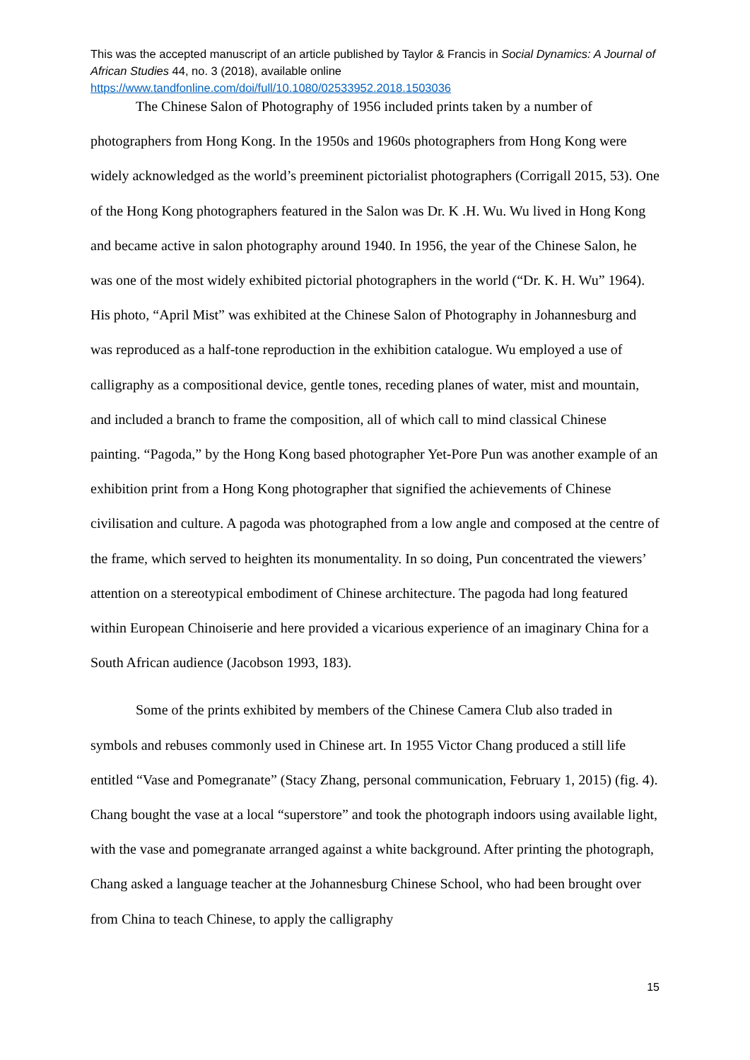This was the accepted manuscript of an article published by Taylor & Francis in Social Dynamics: A Journal of African Studies 44, no. 3 (2018), available online
https://www.tandfonline.com/doi/full/10.1080/02533952.2018.1503036
The Chinese Salon of Photography of 1956 included prints taken by a number of photographers from Hong Kong. In the 1950s and 1960s photographers from Hong Kong were widely acknowledged as the world’s preeminent pictorialist photographers (Corrigall 2015, 53). One of the Hong Kong photographers featured in the Salon was Dr. K .H. Wu. Wu lived in Hong Kong and became active in salon photography around 1940. In 1956, the year of the Chinese Salon, he was one of the most widely exhibited pictorial photographers in the world (“Dr. K. H. Wu” 1964). His photo, “April Mist” was exhibited at the Chinese Salon of Photography in Johannesburg and was reproduced as a half-tone reproduction in the exhibition catalogue. Wu employed a use of calligraphy as a compositional device, gentle tones, receding planes of water, mist and mountain, and included a branch to frame the composition, all of which call to mind classical Chinese painting. “Pagoda,” by the Hong Kong based photographer Yet-Pore Pun was another example of an exhibition print from a Hong Kong photographer that signified the achievements of Chinese civilisation and culture. A pagoda was photographed from a low angle and composed at the centre of the frame, which served to heighten its monumentality. In so doing, Pun concentrated the viewers’ attention on a stereotypical embodiment of Chinese architecture. The pagoda had long featured within European Chinoiserie and here provided a vicarious experience of an imaginary China for a South African audience (Jacobson 1993, 183).
Some of the prints exhibited by members of the Chinese Camera Club also traded in symbols and rebuses commonly used in Chinese art. In 1955 Victor Chang produced a still life entitled “Vase and Pomegranate” (Stacy Zhang, personal communication, February 1, 2015) (fig. 4). Chang bought the vase at a local “superstore” and took the photograph indoors using available light, with the vase and pomegranate arranged against a white background. After printing the photograph, Chang asked a language teacher at the Johannesburg Chinese School, who had been brought over from China to teach Chinese, to apply the calligraphy
15